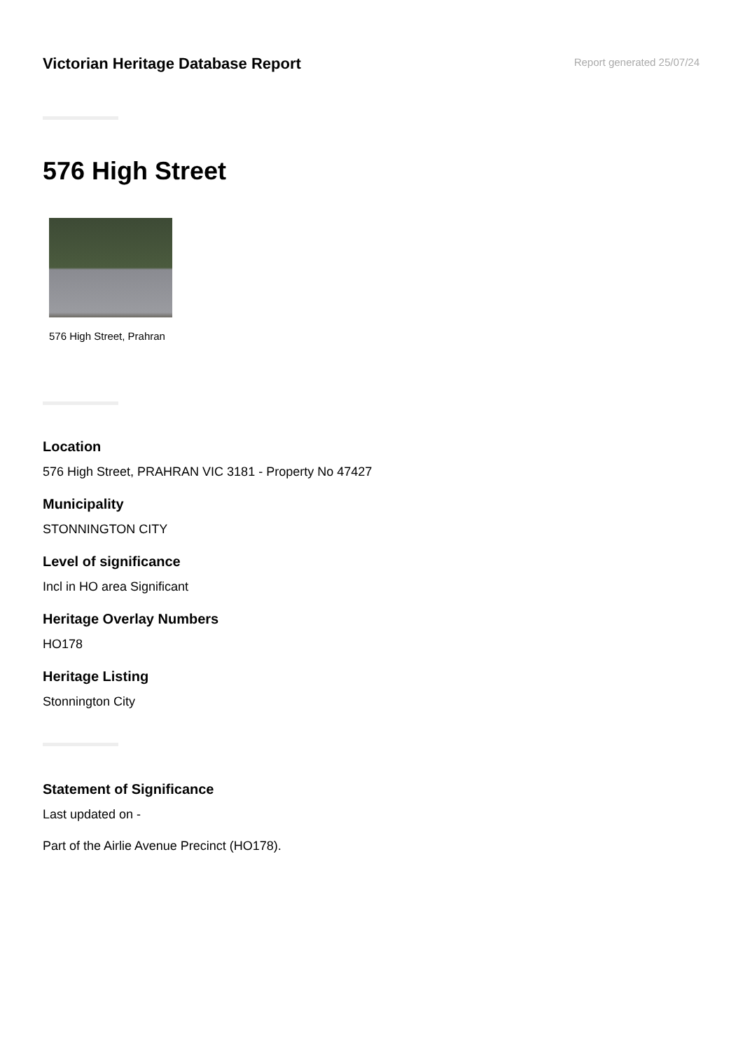Victorian Heritage Database Report
Report generated 25/07/24
576 High Street
576 High Street, Prahran
Location
576 High Street, PRAHRAN VIC 3181 - Property No 47427
Municipality
STONNINGTON CITY
Level of significance
Incl in HO area Significant
Heritage Overlay Numbers
HO178
Heritage Listing
Stonnington City
Statement of Significance
Last updated on -
Part of the Airlie Avenue Precinct (HO178).